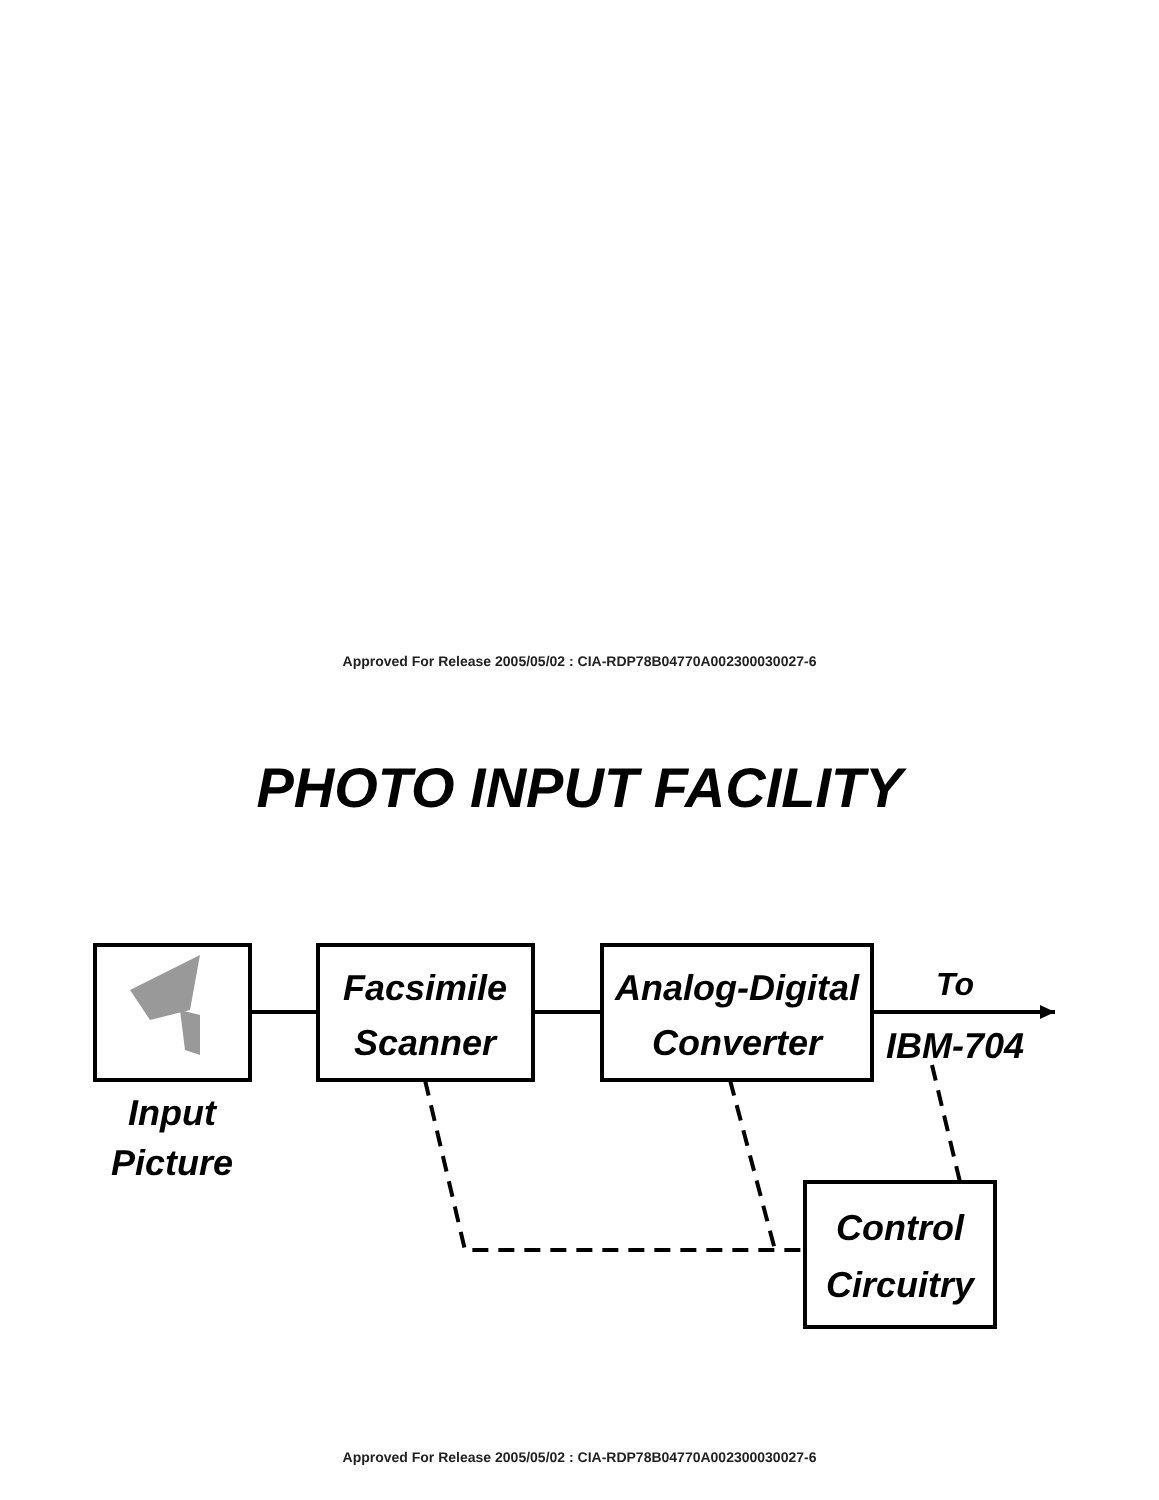Approved For Release 2005/05/02 : CIA-RDP78B04770A002300030027-6
PHOTO INPUT FACILITY
Facsimile
Scanner
Analog-Digital
Converter
To
IBM-704
Control
Circuitry
Input
Picture
Approved For Release 2005/05/02 : CIA-RDP78B04770A002300030027-6